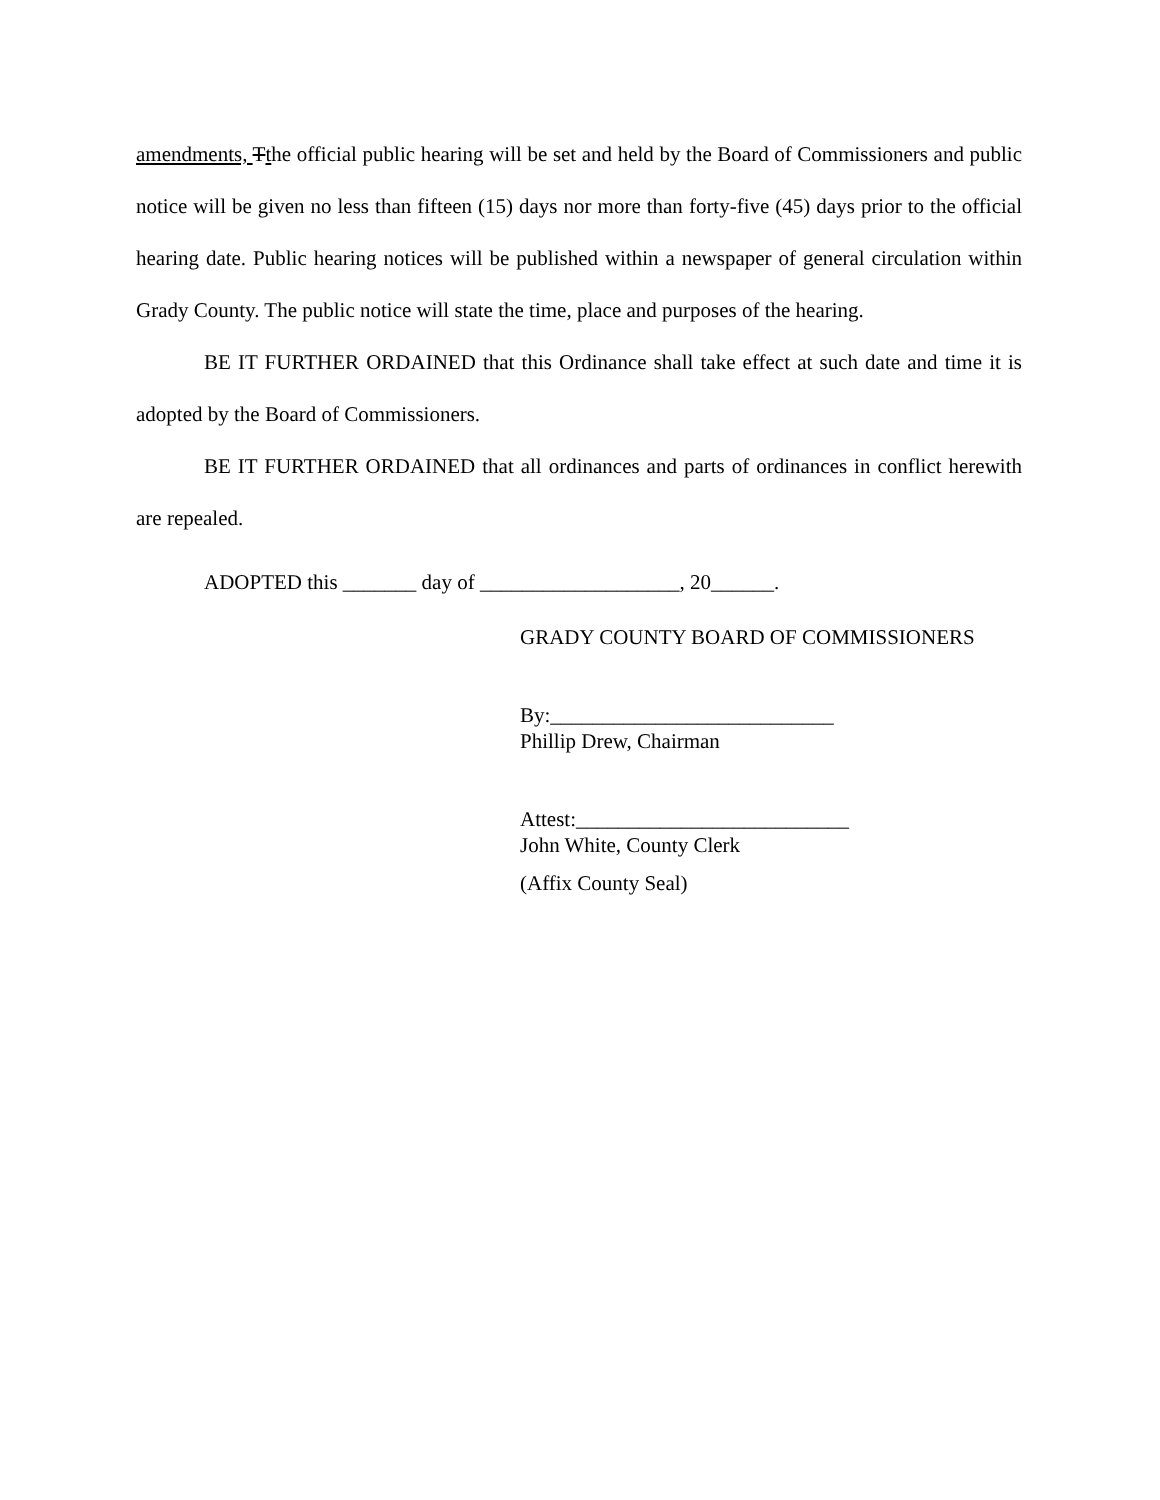amendments, Tthe official public hearing will be set and held by the Board of Commissioners and public notice will be given no less than fifteen (15) days nor more than forty-five (45) days prior to the official hearing date. Public hearing notices will be published within a newspaper of general circulation within Grady County. The public notice will state the time, place and purposes of the hearing.
BE IT FURTHER ORDAINED that this Ordinance shall take effect at such date and time it is adopted by the Board of Commissioners.
BE IT FURTHER ORDAINED that all ordinances and parts of ordinances in conflict herewith are repealed.
ADOPTED this _______ day of ___________________, 20______.
GRADY COUNTY BOARD OF COMMISSIONERS
By:___________________________
Phillip Drew, Chairman
Attest:__________________________
John White, County Clerk
(Affix County Seal)